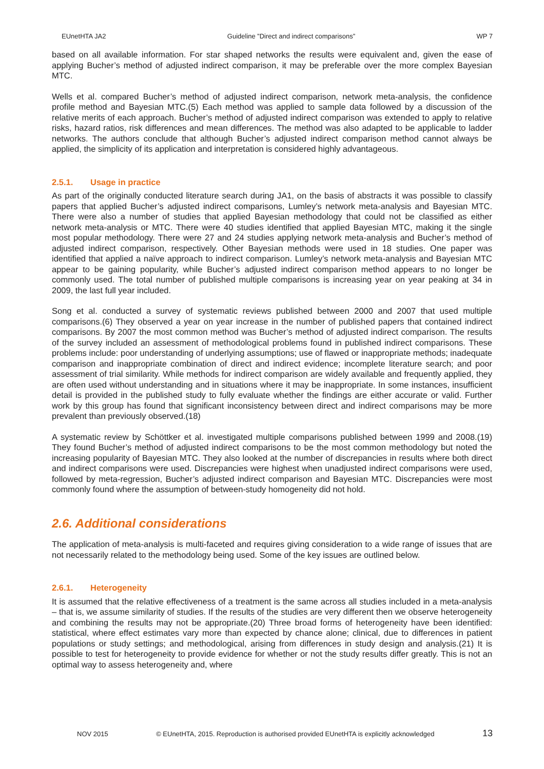EUnetHTA JA2 Guideline ”Direct and indirect comparisons” WP 7
based on all available information. For star shaped networks the results were equivalent and, given the ease of applying Bucher’s method of adjusted indirect comparison, it may be preferable over the more complex Bayesian MTC.
Wells et al. compared Bucher’s method of adjusted indirect comparison, network meta-analysis, the confidence profile method and Bayesian MTC.(5) Each method was applied to sample data followed by a discussion of the relative merits of each approach. Bucher’s method of adjusted indirect comparison was extended to apply to relative risks, hazard ratios, risk differences and mean differences. The method was also adapted to be applicable to ladder networks. The authors conclude that although Bucher’s adjusted indirect comparison method cannot always be applied, the simplicity of its application and interpretation is considered highly advantageous.
2.5.1. Usage in practice
As part of the originally conducted literature search during JA1, on the basis of abstracts it was possible to classify papers that applied Bucher’s adjusted indirect comparisons, Lumley’s network meta-analysis and Bayesian MTC. There were also a number of studies that applied Bayesian methodology that could not be classified as either network meta-analysis or MTC. There were 40 studies identified that applied Bayesian MTC, making it the single most popular methodology. There were 27 and 24 studies applying network meta-analysis and Bucher’s method of adjusted indirect comparison, respectively. Other Bayesian methods were used in 18 studies. One paper was identified that applied a naïve approach to indirect comparison. Lumley’s network meta-analysis and Bayesian MTC appear to be gaining popularity, while Bucher’s adjusted indirect comparison method appears to no longer be commonly used. The total number of published multiple comparisons is increasing year on year peaking at 34 in 2009, the last full year included.
Song et al. conducted a survey of systematic reviews published between 2000 and 2007 that used multiple comparisons.(6) They observed a year on year increase in the number of published papers that contained indirect comparisons. By 2007 the most common method was Bucher’s method of adjusted indirect comparison. The results of the survey included an assessment of methodological problems found in published indirect comparisons. These problems include: poor understanding of underlying assumptions; use of flawed or inappropriate methods; inadequate comparison and inappropriate combination of direct and indirect evidence; incomplete literature search; and poor assessment of trial similarity. While methods for indirect comparison are widely available and frequently applied, they are often used without understanding and in situations where it may be inappropriate. In some instances, insufficient detail is provided in the published study to fully evaluate whether the findings are either accurate or valid. Further work by this group has found that significant inconsistency between direct and indirect comparisons may be more prevalent than previously observed.(18)
A systematic review by Schöttker et al. investigated multiple comparisons published between 1999 and 2008.(19) They found Bucher’s method of adjusted indirect comparisons to be the most common methodology but noted the increasing popularity of Bayesian MTC. They also looked at the number of discrepancies in results where both direct and indirect comparisons were used. Discrepancies were highest when unadjusted indirect comparisons were used, followed by meta-regression, Bucher’s adjusted indirect comparison and Bayesian MTC. Discrepancies were most commonly found where the assumption of between-study homogeneity did not hold.
2.6. Additional considerations
The application of meta-analysis is multi-faceted and requires giving consideration to a wide range of issues that are not necessarily related to the methodology being used. Some of the key issues are outlined below.
2.6.1. Heterogeneity
It is assumed that the relative effectiveness of a treatment is the same across all studies included in a meta-analysis – that is, we assume similarity of studies. If the results of the studies are very different then we observe heterogeneity and combining the results may not be appropriate.(20) Three broad forms of heterogeneity have been identified: statistical, where effect estimates vary more than expected by chance alone; clinical, due to differences in patient populations or study settings; and methodological, arising from differences in study design and analysis.(21) It is possible to test for heterogeneity to provide evidence for whether or not the study results differ greatly. This is not an optimal way to assess heterogeneity and, where
NOV 2015 © EUnetHTA, 2015. Reproduction is authorised provided EUnetHTA is explicitly acknowledged 13